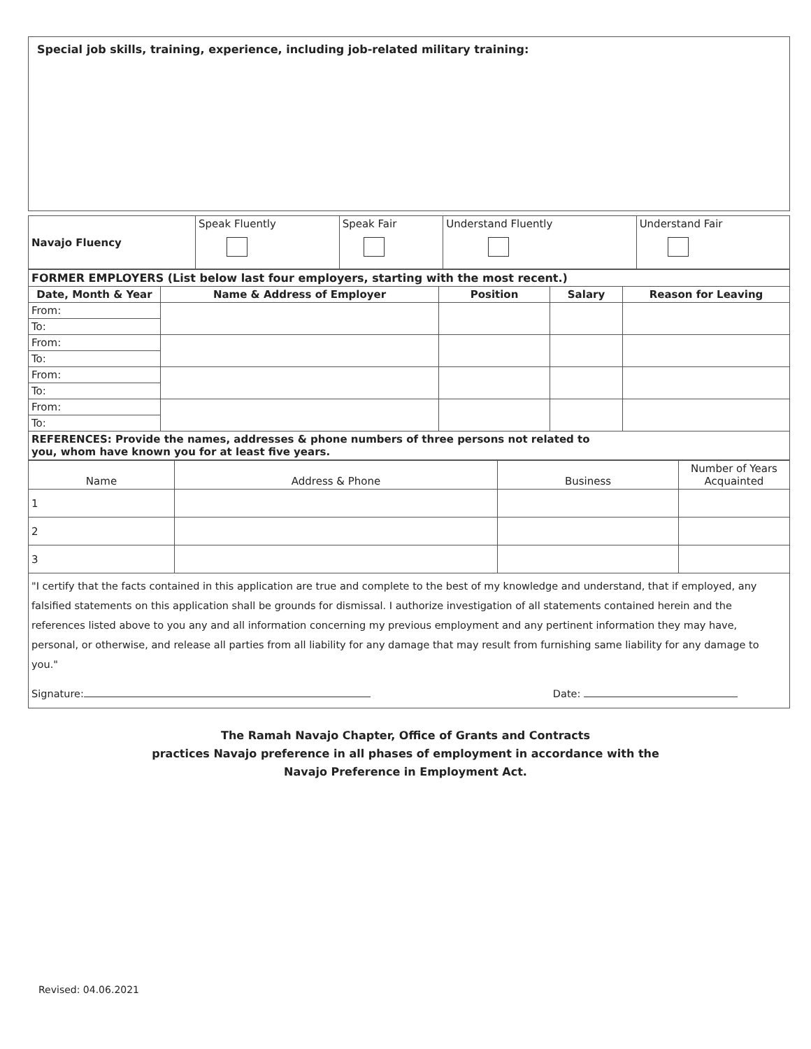Special job skills, training, experience, including job-related military training:
| Navajo Fluency | Speak Fluently | Speak Fair | Understand Fluently | Understand Fair |
| FORMER EMPLOYERS (List below last four employers, starting with the most recent.) | | | | |
| Date, Month & Year | Name & Address of Employer | Position | Salary | Reason for Leaving |
| From: | | | | |
| To: | | | | |
| From: | | | | |
| To: | | | | |
| From: | | | | |
| To: | | | | |
| From: | | | | |
| To: | | | | |
| REFERENCES: Provide the names, addresses & phone numbers of three persons not related to you, whom have known you for at least five years. | | | | |
| Name | Address & Phone | Business | Number of Years Acquainted |
| 1 | | | |
| 2 | | | |
| 3 | | | |
"I certify that the facts contained in this application are true and complete to the best of my knowledge and understand, that if employed, any falsified statements on this application shall be grounds for dismissal. I authorize investigation of all statements contained herein and the references listed above to you any and all information concerning my previous employment and any pertinent information they may have, personal, or otherwise, and release all parties from all liability for any damage that may result from furnishing same liability for any damage to you."
Signature: Date:
The Ramah Navajo Chapter, Office of Grants and Contracts
practices Navajo preference in all phases of employment in accordance with the
Navajo Preference in Employment Act.
Revised: 04.06.2021